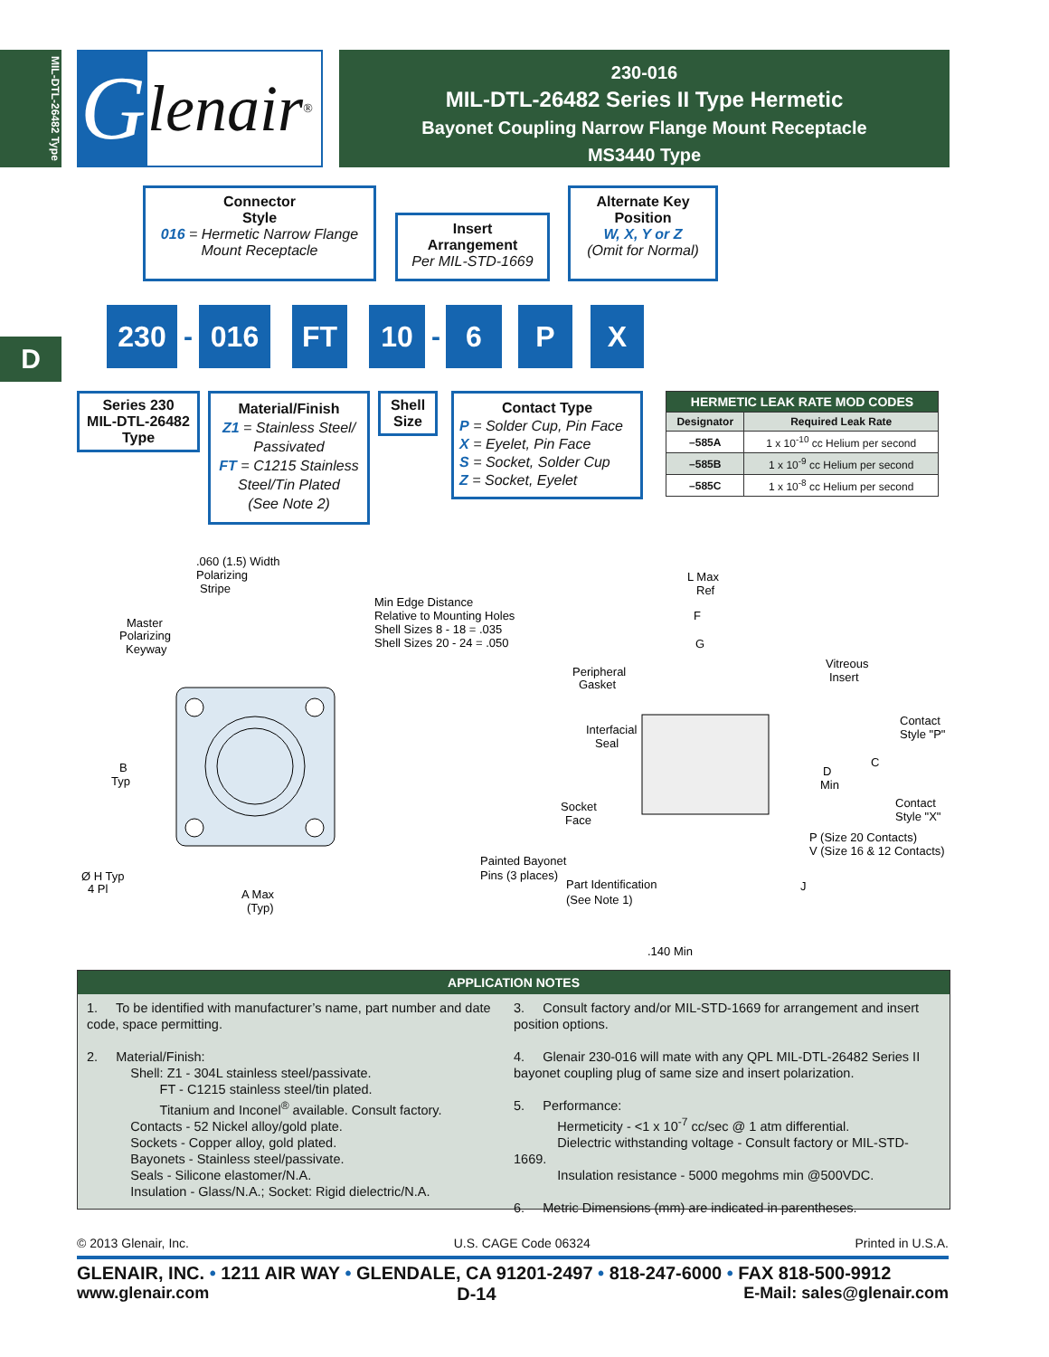MIL-DTL-26482 Type
D
Glenair ®
230-016
MIL-DTL-26482 Series II Type Hermetic
Bayonet Coupling Narrow Flange Mount Receptacle
MS3440 Type
Connector
Style
016 = Hermetic Narrow Flange Mount Receptacle
Insert
Arrangement
Per MIL-STD-1669
Alternate Key
Position
W, X, Y or Z
(Omit for Normal)
230 016 FT 10 6 P X
- -
Series 230
MIL-DTL-26482
Type
Material/Finish
Z1 = Stainless Steel/ Passivated
FT = C1215 Stainless Steel/Tin Plated
(See Note 2)
Shell
Size
Contact Type
P = Solder Cup, Pin Face
X = Eyelet, Pin Face
S = Socket, Solder Cup
Z = Socket, Eyelet
| HERMETIC LEAK RATE MOD CODES | |
| --- | --- |
| Designator | Required Leak Rate |
| –585A | 1 x 10<sup>-10</sup> cc Helium per second |
| –585B | 1 x 10<sup>-9</sup> cc Helium per second |
| –585C | 1 x 10<sup>-8</sup> cc Helium per second |
.060 (1.5) Width
Polarizing
Stripe
Master
Polarizing
Keyway
Min Edge Distance
Relative to Mounting Holes
Shell Sizes 8 - 18 = .035
Shell Sizes 20 - 24 = .050
B
Typ
Ø H Typ
4 Pl
A Max
(Typ)
L Max
Ref
F
G
Peripheral
Gasket
Vitreous
Insert
Interfacial
Seal
Contact
Style "P"
D
Min
C
Socket
Face
Contact
Style "X"
P (Size 20 Contacts)
V (Size 16 & 12 Contacts)
Painted Bayonet
Pins (3 places)
Part Identification
(See Note 1)
J
.140 Min
APPLICATION NOTES
1. To be identified with manufacturer’s name, part number and date code, space permitting.
2. Material/Finish:
Shell: Z1 - 304L stainless steel/passivate.
FT - C1215 stainless steel/tin plated.
Titanium and Inconel<sup>®</sup> available. Consult factory.
Contacts - 52 Nickel alloy/gold plate.
Sockets - Copper alloy, gold plated.
Bayonets - Stainless steel/passivate.
Seals - Silicone elastomer/N.A.
Insulation - Glass/N.A.; Socket: Rigid dielectric/N.A.
3. Consult factory and/or MIL-STD-1669 for arrangement and insert position options.
4. Glenair 230-016 will mate with any QPL MIL-DTL-26482 Series II bayonet coupling plug of same size and insert polarization.
5. Performance:
Hermeticity - <1 x 10<sup>-7</sup> cc/sec @ 1 atm differential.
Dielectric withstanding voltage - Consult factory or MIL-STD-1669.
Insulation resistance - 5000 megohms min @500VDC.
6. Metric Dimensions (mm) are indicated in parentheses.
© 2013 Glenair, Inc. U.S. CAGE Code 06324 Printed in U.S.A.
GLENAIR, INC. • 1211 AIR WAY • GLENDALE, CA 91201-2497 • 818-247-6000 • FAX 818-500-9912
www.glenair.com D-14 E-Mail: sales@glenair.com